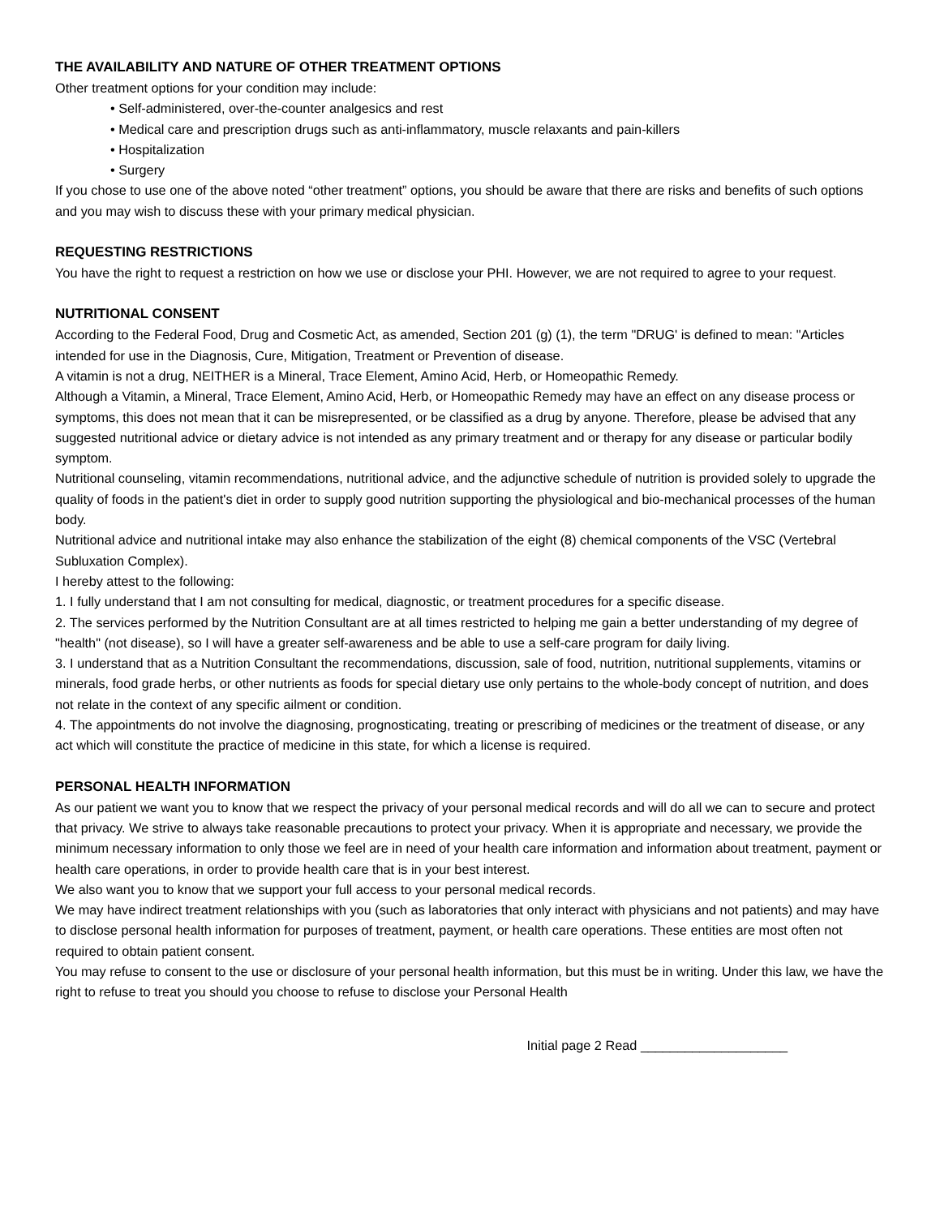THE AVAILABILITY AND NATURE OF OTHER TREATMENT OPTIONS
Other treatment options for your condition may include:
• Self-administered, over-the-counter analgesics and rest
• Medical care and prescription drugs such as anti-inflammatory, muscle relaxants and pain-killers
• Hospitalization
• Surgery
If you chose to use one of the above noted “other treatment” options, you should be aware that there are risks and benefits of such options and you may wish to discuss these with your primary medical physician.
REQUESTING RESTRICTIONS
You have the right to request a restriction on how we use or disclose your PHI. However, we are not required to agree to your request.
NUTRITIONAL CONSENT
According to the Federal Food, Drug and Cosmetic Act, as amended, Section 201 (g) (1), the term "DRUG' is defined to mean: "Articles intended for use in the Diagnosis, Cure, Mitigation, Treatment or Prevention of disease.
A vitamin is not a drug, NEITHER is a Mineral, Trace Element, Amino Acid, Herb, or Homeopathic Remedy.
Although a Vitamin, a Mineral, Trace Element, Amino Acid, Herb, or Homeopathic Remedy may have an effect on any disease process or symptoms, this does not mean that it can be misrepresented, or be classified as a drug by anyone. Therefore, please be advised that any suggested nutritional advice or dietary advice is not intended as any primary treatment and or therapy for any disease or particular bodily symptom.
Nutritional counseling, vitamin recommendations, nutritional advice, and the adjunctive schedule of nutrition is provided solely to upgrade the quality of foods in the patient's diet in order to supply good nutrition supporting the physiological and bio-mechanical processes of the human body.
Nutritional advice and nutritional intake may also enhance the stabilization of the eight (8) chemical components of the VSC (Vertebral Subluxation Complex).
I hereby attest to the following:
1. I fully understand that I am not consulting for medical, diagnostic, or treatment procedures for a specific disease.
2. The services performed by the Nutrition Consultant are at all times restricted to helping me gain a better understanding of my degree of "health" (not disease), so I will have a greater self-awareness and be able to use a self-care program for daily living.
3. I understand that as a Nutrition Consultant the recommendations, discussion, sale of food, nutrition, nutritional supplements, vitamins or minerals, food grade herbs, or other nutrients as foods for special dietary use only pertains to the whole-body concept of nutrition, and does not relate in the context of any specific ailment or condition.
4. The appointments do not involve the diagnosing, prognosticating, treating or prescribing of medicines or the treatment of disease, or any act which will constitute the practice of medicine in this state, for which a license is required.
PERSONAL HEALTH INFORMATION
As our patient we want you to know that we respect the privacy of your personal medical records and will do all we can to secure and protect that privacy. We strive to always take reasonable precautions to protect your privacy. When it is appropriate and necessary, we provide the minimum necessary information to only those we feel are in need of your health care information and information about treatment, payment or health care operations, in order to provide health care that is in your best interest.
We also want you to know that we support your full access to your personal medical records.
We may have indirect treatment relationships with you (such as laboratories that only interact with physicians and not patients) and may have to disclose personal health information for purposes of treatment, payment, or health care operations. These entities are most often not required to obtain patient consent.
You may refuse to consent to the use or disclosure of your personal health information, but this must be in writing. Under this law, we have the right to refuse to treat you should you choose to refuse to disclose your Personal Health
Initial page 2 Read ____________________